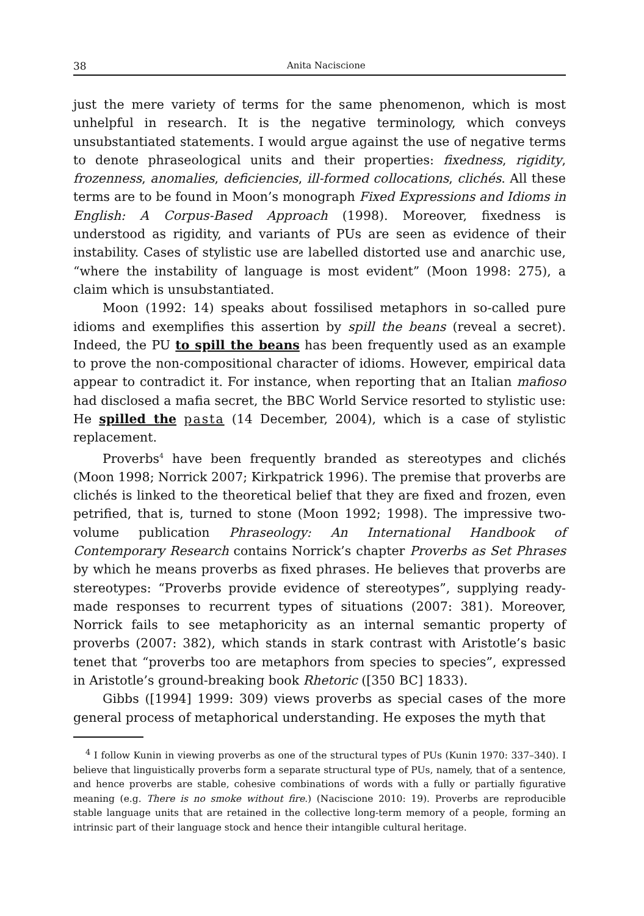38 Anita Naciscione
just the mere variety of terms for the same phenomenon, which is most unhelpful in research. It is the negative terminology, which conveys unsubstantiated statements. I would argue against the use of negative terms to denote phraseological units and their properties: fixedness, rigidity, frozenness, anomalies, deficiencies, ill-formed collocations, clichés. All these terms are to be found in Moon’s monograph Fixed Expressions and Idioms in English: A Corpus-Based Approach (1998). Moreover, fixedness is understood as rigidity, and variants of PUs are seen as evidence of their instability. Cases of stylistic use are labelled distorted use and anarchic use, “where the instability of language is most evident” (Moon 1998: 275), a claim which is unsubstantiated.
Moon (1992: 14) speaks about fossilised metaphors in so-called pure idioms and exemplifies this assertion by spill the beans (reveal a secret). Indeed, the PU to spill the beans has been frequently used as an example to prove the non-compositional character of idioms. However, empirical data appear to contradict it. For instance, when reporting that an Italian mafioso had disclosed a mafia secret, the BBC World Service resorted to stylistic use: He spilled the pasta (14 December, 2004), which is a case of stylistic replacement.
Proverbs<sup>4</sup> have been frequently branded as stereotypes and clichés (Moon 1998; Norrick 2007; Kirkpatrick 1996). The premise that proverbs are clichés is linked to the theoretical belief that they are fixed and frozen, even petrified, that is, turned to stone (Moon 1992; 1998). The impressive two-volume publication Phraseology: An International Handbook of Contemporary Research contains Norrick’s chapter Proverbs as Set Phrases by which he means proverbs as fixed phrases. He believes that proverbs are stereotypes: “Proverbs provide evidence of stereotypes”, supplying ready-made responses to recurrent types of situations (2007: 381). Moreover, Norrick fails to see metaphoricity as an internal semantic property of proverbs (2007: 382), which stands in stark contrast with Aristotle’s basic tenet that “proverbs too are metaphors from species to species”, expressed in Aristotle’s ground-breaking book Rhetoric ([350 BC] 1833).
Gibbs ([1994] 1999: 309) views proverbs as special cases of the more general process of metaphorical understanding. He exposes the myth that
<sup>4</sup> I follow Kunin in viewing proverbs as one of the structural types of PUs (Kunin 1970: 337–340). I believe that linguistically proverbs form a separate structural type of PUs, namely, that of a sentence, and hence proverbs are stable, cohesive combinations of words with a fully or partially figurative meaning (e.g. There is no smoke without fire.) (Naciscione 2010: 19). Proverbs are reproducible stable language units that are retained in the collective long-term memory of a people, forming an intrinsic part of their language stock and hence their intangible cultural heritage.